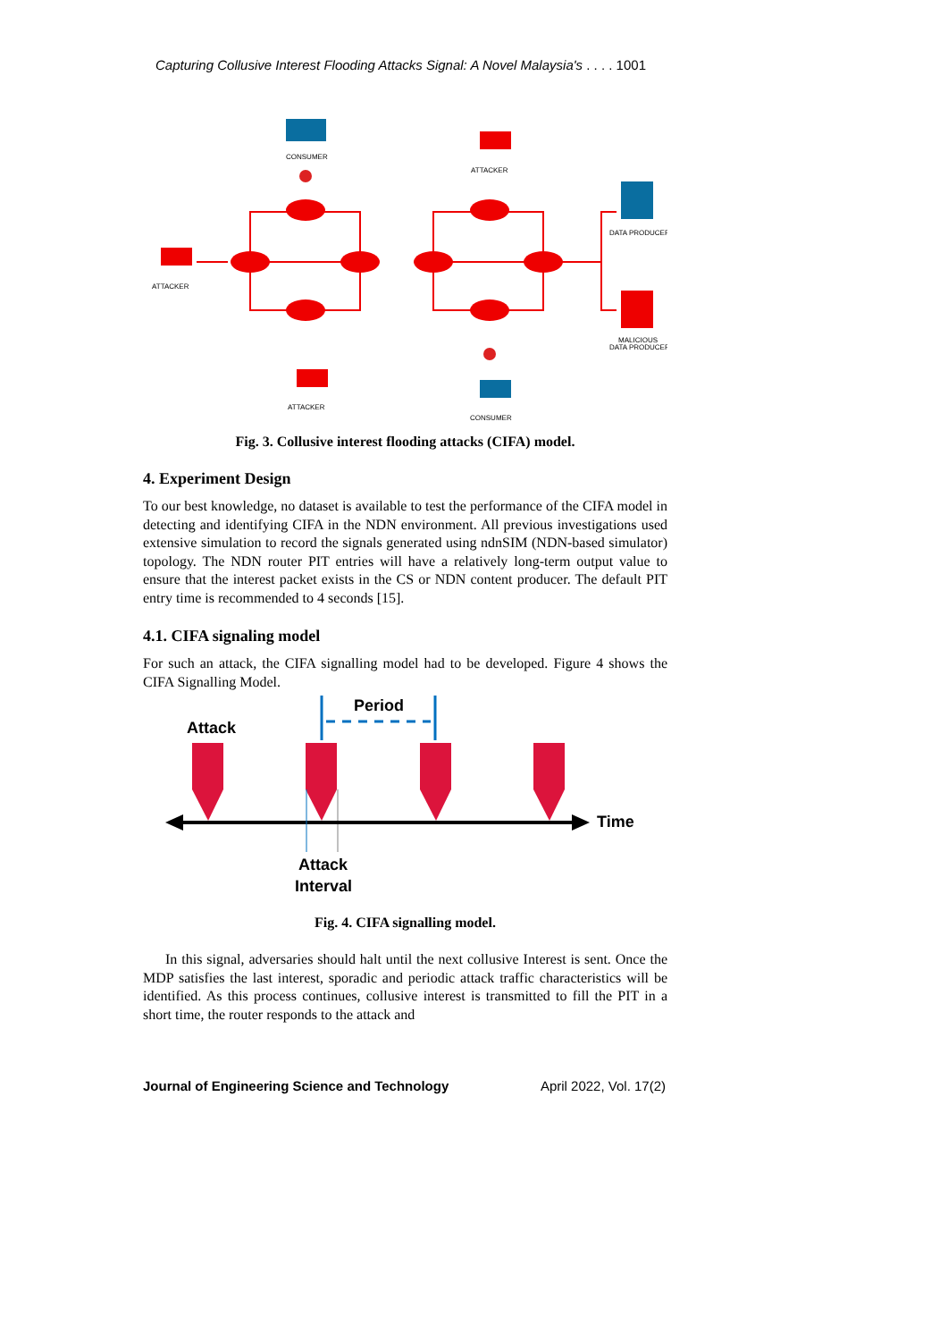Capturing Collusive Interest Flooding Attacks Signal: A Novel Malaysia's . . . . 1001
CONSUMER
ATTACKER
ATTACKER
ATTACKER
CONSUMER
DATA PRODUCER
MALICIOUS
DATA PRODUCER
Fig. 3. Collusive interest flooding attacks (CIFA) model.
4. Experiment Design
To our best knowledge, no dataset is available to test the performance of the CIFA model in detecting and identifying CIFA in the NDN environment. All previous investigations used extensive simulation to record the signals generated using ndnSIM (NDN-based simulator) topology. The NDN router PIT entries will have a relatively long-term output value to ensure that the interest packet exists in the CS or NDN content producer. The default PIT entry time is recommended to 4 seconds [15].
4.1. CIFA signaling model
For such an attack, the CIFA signalling model had to be developed. Figure 4 shows the CIFA Signalling Model.
Period
Attack
Time
Attack
Interval
Fig. 4. CIFA signalling model.
In this signal, adversaries should halt until the next collusive Interest is sent. Once the MDP satisfies the last interest, sporadic and periodic attack traffic characteristics will be identified. As this process continues, collusive interest is transmitted to fill the PIT in a short time, the router responds to the attack and
Journal of Engineering Science and Technology April 2022, Vol. 17(2)